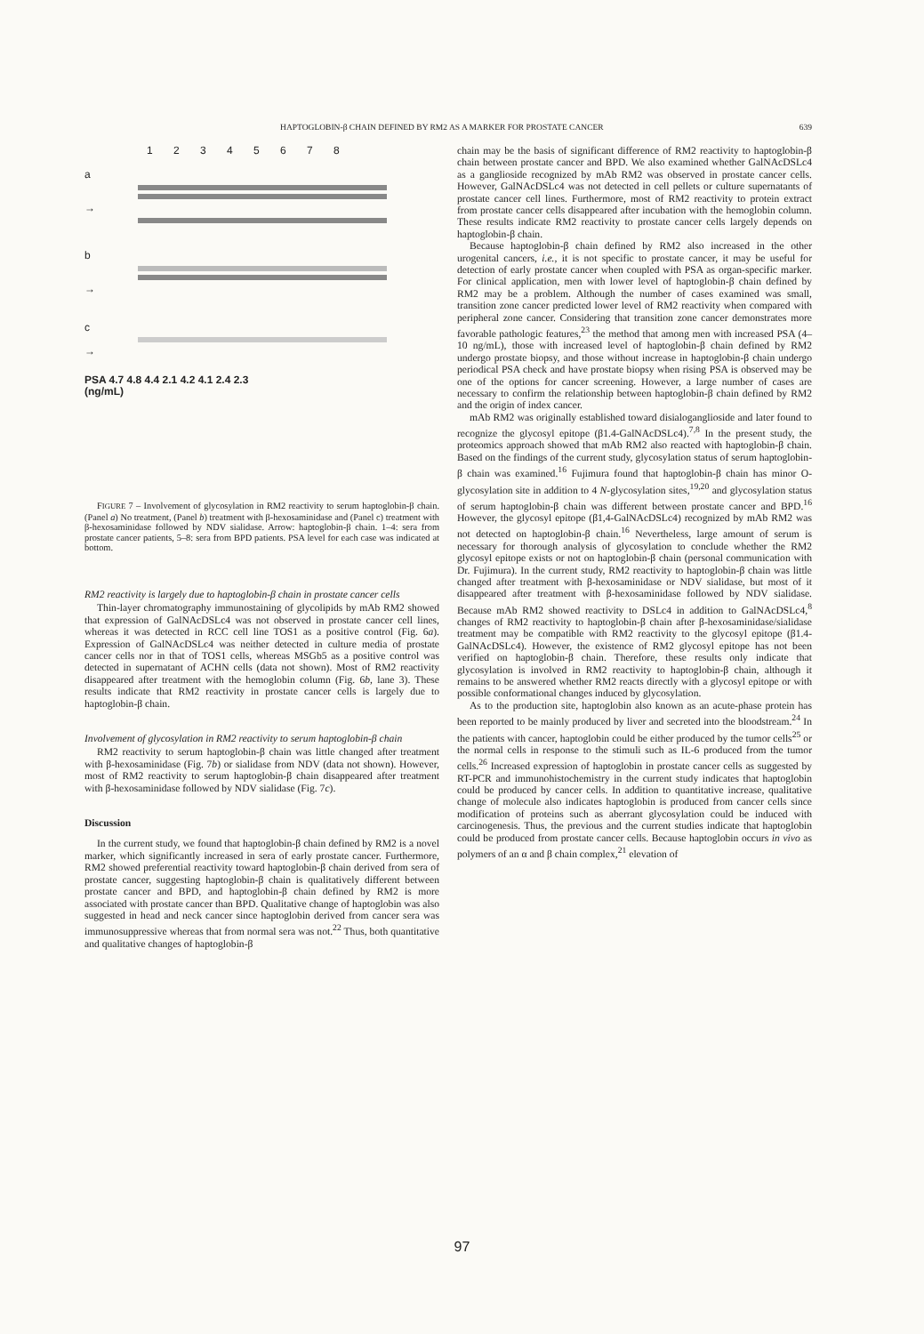HAPTOGLOBIN-β CHAIN DEFINED BY RM2 AS A MARKER FOR PROSTATE CANCER 639
1 2 3 4 5 6 7 8
a
→
b
→
c
→
PSA 4.7 4.8 4.4 2.1 4.2 4.1 2.4 2.3
(ng/mL)
FIGURE 7 – Involvement of glycosylation in RM2 reactivity to serum haptoglobin-β chain. (Panel a) No treatment, (Panel b) treatment with β-hexosaminidase and (Panel c) treatment with β-hexosaminidase followed by NDV sialidase. Arrow: haptoglobin-β chain. 1–4: sera from prostate cancer patients, 5–8: sera from BPD patients. PSA level for each case was indicated at bottom.
RM2 reactivity is largely due to haptoglobin-β chain in prostate cancer cells
Thin-layer chromatography immunostaining of glycolipids by mAb RM2 showed that expression of GalNAcDSLc4 was not observed in prostate cancer cell lines, whereas it was detected in RCC cell line TOS1 as a positive control (Fig. 6a). Expression of GalNAcDSLc4 was neither detected in culture media of prostate cancer cells nor in that of TOS1 cells, whereas MSGb5 as a positive control was detected in supernatant of ACHN cells (data not shown). Most of RM2 reactivity disappeared after treatment with the hemoglobin column (Fig. 6b, lane 3). These results indicate that RM2 reactivity in prostate cancer cells is largely due to haptoglobin-β chain.
Involvement of glycosylation in RM2 reactivity to serum haptoglobin-β chain
RM2 reactivity to serum haptoglobin-β chain was little changed after treatment with β-hexosaminidase (Fig. 7b) or sialidase from NDV (data not shown). However, most of RM2 reactivity to serum haptoglobin-β chain disappeared after treatment with β-hexosaminidase followed by NDV sialidase (Fig. 7c).
Discussion
In the current study, we found that haptoglobin-β chain defined by RM2 is a novel marker, which significantly increased in sera of early prostate cancer. Furthermore, RM2 showed preferential reactivity toward haptoglobin-β chain derived from sera of prostate cancer, suggesting haptoglobin-β chain is qualitatively different between prostate cancer and BPD, and haptoglobin-β chain defined by RM2 is more associated with prostate cancer than BPD. Qualitative change of haptoglobin was also suggested in head and neck cancer since haptoglobin derived from cancer sera was immunosuppressive whereas that from normal sera was not.<sup>22</sup> Thus, both quantitative and qualitative changes of haptoglobin-β
chain may be the basis of significant difference of RM2 reactivity to haptoglobin-β chain between prostate cancer and BPD. We also examined whether GalNAcDSLc4 as a ganglioside recognized by mAb RM2 was observed in prostate cancer cells. However, GalNAcDSLc4 was not detected in cell pellets or culture supernatants of prostate cancer cell lines. Furthermore, most of RM2 reactivity to protein extract from prostate cancer cells disappeared after incubation with the hemoglobin column. These results indicate RM2 reactivity to prostate cancer cells largely depends on haptoglobin-β chain.
Because haptoglobin-β chain defined by RM2 also increased in the other urogenital cancers, i.e., it is not specific to prostate cancer, it may be useful for detection of early prostate cancer when coupled with PSA as organ-specific marker. For clinical application, men with lower level of haptoglobin-β chain defined by RM2 may be a problem. Although the number of cases examined was small, transition zone cancer predicted lower level of RM2 reactivity when compared with peripheral zone cancer. Considering that transition zone cancer demonstrates more favorable pathologic features,<sup>23</sup> the method that among men with increased PSA (4–10 ng/mL), those with increased level of haptoglobin-β chain defined by RM2 undergo prostate biopsy, and those without increase in haptoglobin-β chain undergo periodical PSA check and have prostate biopsy when rising PSA is observed may be one of the options for cancer screening. However, a large number of cases are necessary to confirm the relationship between haptoglobin-β chain defined by RM2 and the origin of index cancer.
mAb RM2 was originally established toward disialoganglioside and later found to recognize the glycosyl epitope (β1.4-GalNAcDSLc4).<sup>7,8</sup> In the present study, the proteomics approach showed that mAb RM2 also reacted with haptoglobin-β chain. Based on the findings of the current study, glycosylation status of serum haptoglobin-β chain was examined.<sup>16</sup> Fujimura found that haptoglobin-β chain has minor O-glycosylation site in addition to 4 N-glycosylation sites,<sup>19,20</sup> and glycosylation status of serum haptoglobin-β chain was different between prostate cancer and BPD.<sup>16</sup> However, the glycosyl epitope (β1,4-GalNAcDSLc4) recognized by mAb RM2 was not detected on haptoglobin-β chain.<sup>16</sup> Nevertheless, large amount of serum is necessary for thorough analysis of glycosylation to conclude whether the RM2 glycosyl epitope exists or not on haptoglobin-β chain (personal communication with Dr. Fujimura). In the current study, RM2 reactivity to haptoglobin-β chain was little changed after treatment with β-hexosaminidase or NDV sialidase, but most of it disappeared after treatment with β-hexosaminidase followed by NDV sialidase. Because mAb RM2 showed reactivity to DSLc4 in addition to GalNAcDSLc4,<sup>8</sup> changes of RM2 reactivity to haptoglobin-β chain after β-hexosaminidase/sialidase treatment may be compatible with RM2 reactivity to the glycosyl epitope (β1.4-GalNAcDSLc4). However, the existence of RM2 glycosyl epitope has not been verified on haptoglobin-β chain. Therefore, these results only indicate that glycosylation is involved in RM2 reactivity to haptoglobin-β chain, although it remains to be answered whether RM2 reacts directly with a glycosyl epitope or with possible conformational changes induced by glycosylation.
As to the production site, haptoglobin also known as an acute-phase protein has been reported to be mainly produced by liver and secreted into the bloodstream.<sup>24</sup> In the patients with cancer, haptoglobin could be either produced by the tumor cells<sup>25</sup> or the normal cells in response to the stimuli such as IL-6 produced from the tumor cells.<sup>26</sup> Increased expression of haptoglobin in prostate cancer cells as suggested by RT-PCR and immunohistochemistry in the current study indicates that haptoglobin could be produced by cancer cells. In addition to quantitative increase, qualitative change of molecule also indicates haptoglobin is produced from cancer cells since modification of proteins such as aberrant glycosylation could be induced with carcinogenesis. Thus, the previous and the current studies indicate that haptoglobin could be produced from prostate cancer cells. Because haptoglobin occurs in vivo as polymers of an α and β chain complex,<sup>21</sup> elevation of
97